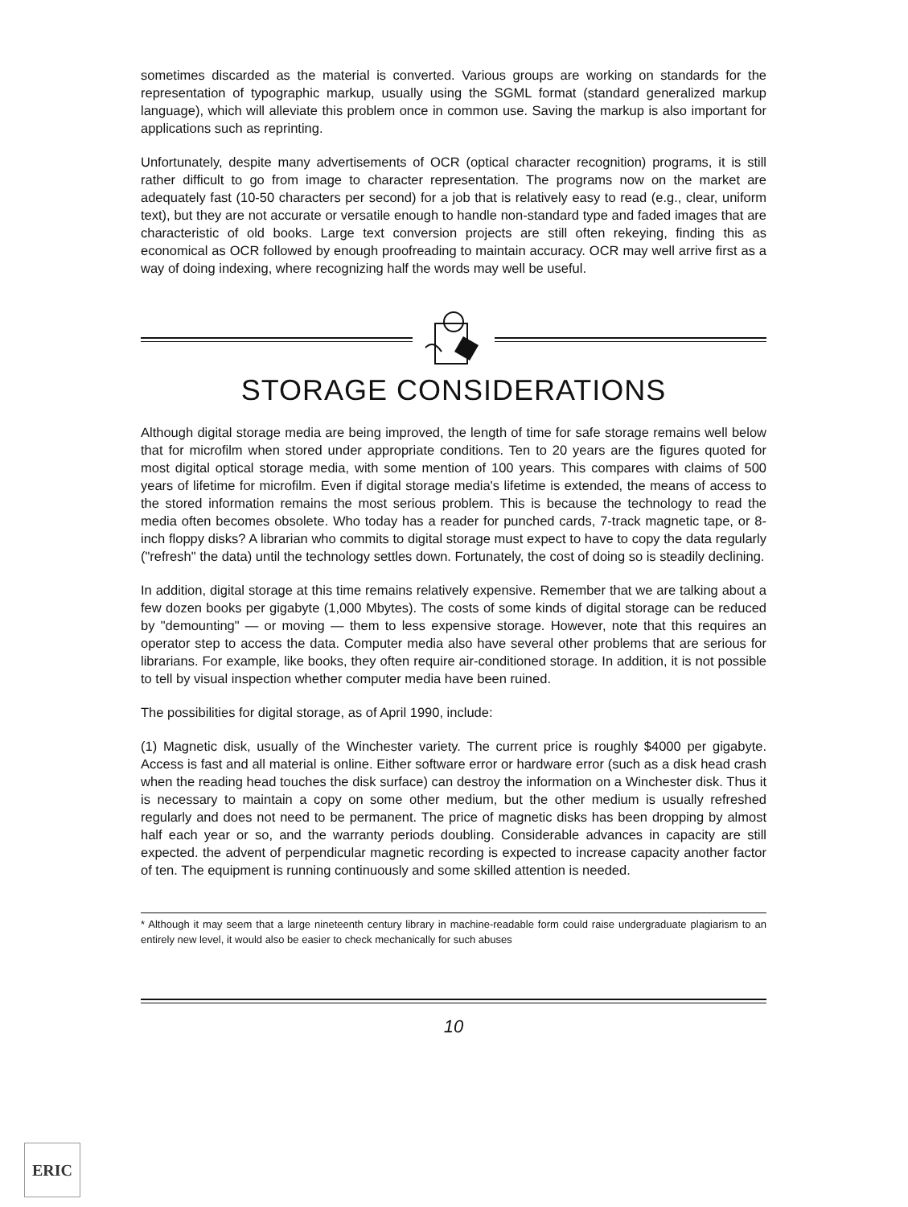sometimes discarded as the material is converted. Various groups are working on standards for the representation of typographic markup, usually using the SGML format (standard generalized markup language), which will alleviate this problem once in common use. Saving the markup is also important for applications such as reprinting.
Unfortunately, despite many advertisements of OCR (optical character recognition) programs, it is still rather difficult to go from image to character representation. The programs now on the market are adequately fast (10-50 characters per second) for a job that is relatively easy to read (e.g., clear, uniform text), but they are not accurate or versatile enough to handle non-standard type and faded images that are characteristic of old books. Large text conversion projects are still often rekeying, finding this as economical as OCR followed by enough proofreading to maintain accuracy. OCR may well arrive first as a way of doing indexing, where recognizing half the words may well be useful.
STORAGE CONSIDERATIONS
Although digital storage media are being improved, the length of time for safe storage remains well below that for microfilm when stored under appropriate conditions. Ten to 20 years are the figures quoted for most digital optical storage media, with some mention of 100 years. This compares with claims of 500 years of lifetime for microfilm. Even if digital storage media's lifetime is extended, the means of access to the stored information remains the most serious problem. This is because the technology to read the media often becomes obsolete. Who today has a reader for punched cards, 7-track magnetic tape, or 8-inch floppy disks? A librarian who commits to digital storage must expect to have to copy the data regularly ("refresh" the data) until the technology settles down. Fortunately, the cost of doing so is steadily declining.
In addition, digital storage at this time remains relatively expensive. Remember that we are talking about a few dozen books per gigabyte (1,000 Mbytes). The costs of some kinds of digital storage can be reduced by "demounting" — or moving — them to less expensive storage. However, note that this requires an operator step to access the data. Computer media also have several other problems that are serious for librarians. For example, like books, they often require air-conditioned storage. In addition, it is not possible to tell by visual inspection whether computer media have been ruined.
The possibilities for digital storage, as of April 1990, include:
(1) Magnetic disk, usually of the Winchester variety. The current price is roughly $4000 per gigabyte. Access is fast and all material is online. Either software error or hardware error (such as a disk head crash when the reading head touches the disk surface) can destroy the information on a Winchester disk. Thus it is necessary to maintain a copy on some other medium, but the other medium is usually refreshed regularly and does not need to be permanent. The price of magnetic disks has been dropping by almost half each year or so, and the warranty periods doubling. Considerable advances in capacity are still expected. the advent of perpendicular magnetic recording is expected to increase capacity another factor of ten. The equipment is running continuously and some skilled attention is needed.
* Although it may seem that a large nineteenth century library in machine-readable form could raise undergraduate plagiarism to an entirely new level, it would also be easier to check mechanically for such abuses
10
ERIC